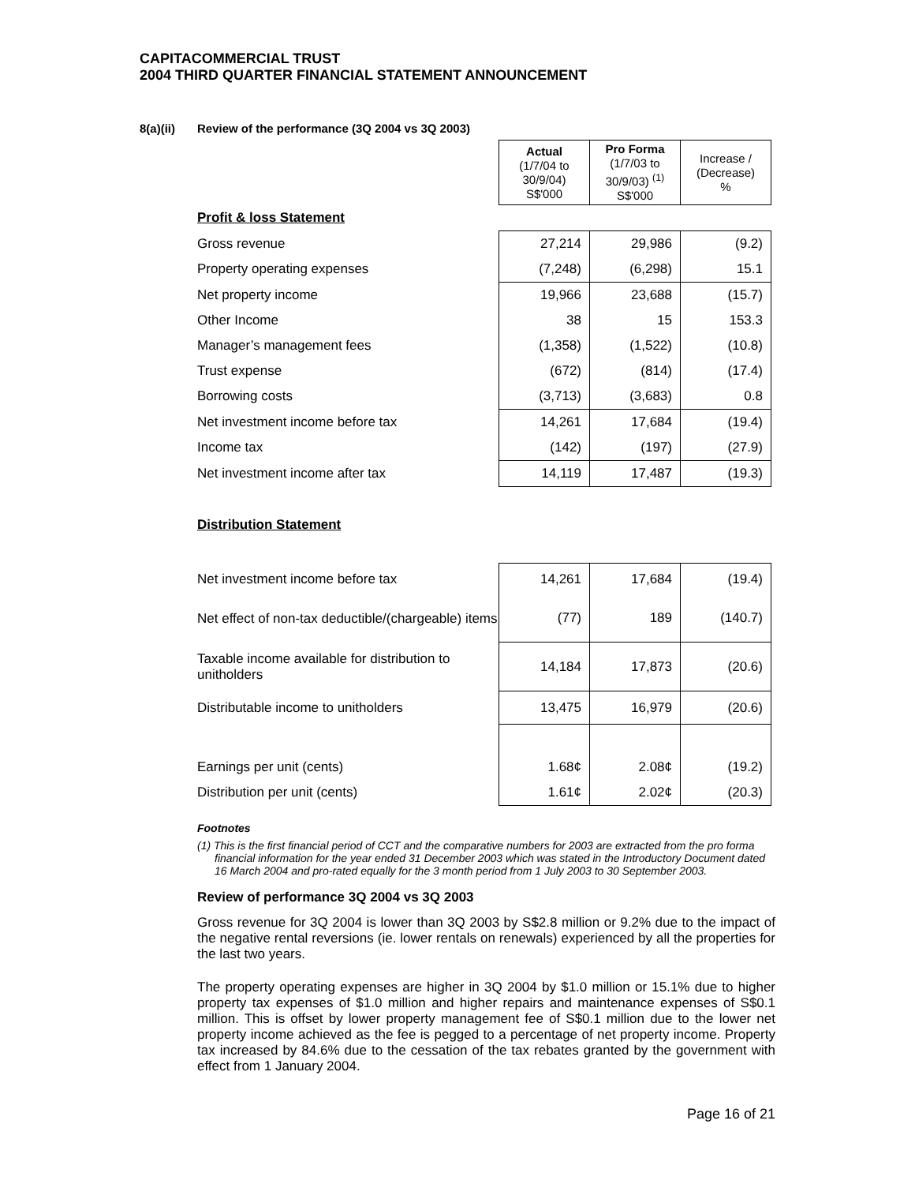CAPITACOMMERCIAL TRUST
2004 THIRD QUARTER FINANCIAL STATEMENT ANNOUNCEMENT
8(a)(ii) Review of the performance (3Q 2004 vs 3Q 2003)
| | Actual (1/7/04 to 30/9/04) S$'000 | Pro Forma (1/7/03 to 30/9/03) <sup>(1)</sup> S$'000 | Increase / (Decrease) % |
| Profit & loss Statement | | | |
| Gross revenue | 27,214 | 29,986 | (9.2) |
| Property operating expenses | (7,248) | (6,298) | 15.1 |
| Net property income | 19,966 | 23,688 | (15.7) |
| Other Income | 38 | 15 | 153.3 |
| Manager’s management fees | (1,358) | (1,522) | (10.8) |
| Trust expense | (672) | (814) | (17.4) |
| Borrowing costs | (3,713) | (3,683) | 0.8 |
| Net investment income before tax | 14,261 | 17,684 | (19.4) |
| Income tax | (142) | (197) | (27.9) |
| Net investment income after tax | 14,119 | 17,487 | (19.3) |
| Distribution Statement | | | |
| Net investment income before tax | 14,261 | 17,684 | (19.4) |
| Net effect of non-tax deductible/(chargeable) items | (77) | 189 | (140.7) |
| Taxable income available for distribution to unitholders | 14,184 | 17,873 | (20.6) |
| Distributable income to unitholders | 13,475 | 16,979 | (20.6) |
| Earnings per unit (cents) | 1.68¢ | 2.08¢ | (19.2) |
| Distribution per unit (cents) | 1.61¢ | 2.02¢ | (20.3) |
Footnotes
(1) This is the first financial period of CCT and the comparative numbers for 2003 are extracted from the pro forma financial information for the year ended 31 December 2003 which was stated in the Introductory Document dated 16 March 2004 and pro-rated equally for the 3 month period from 1 July 2003 to 30 September 2003.
Review of performance 3Q 2004 vs 3Q 2003
Gross revenue for 3Q 2004 is lower than 3Q 2003 by S$2.8 million or 9.2% due to the impact of the negative rental reversions (ie. lower rentals on renewals) experienced by all the properties for the last two years.
The property operating expenses are higher in 3Q 2004 by $1.0 million or 15.1% due to higher property tax expenses of $1.0 million and higher repairs and maintenance expenses of S$0.1 million. This is offset by lower property management fee of S$0.1 million due to the lower net property income achieved as the fee is pegged to a percentage of net property income. Property tax increased by 84.6% due to the cessation of the tax rebates granted by the government with effect from 1 January 2004.
Page 16 of 21